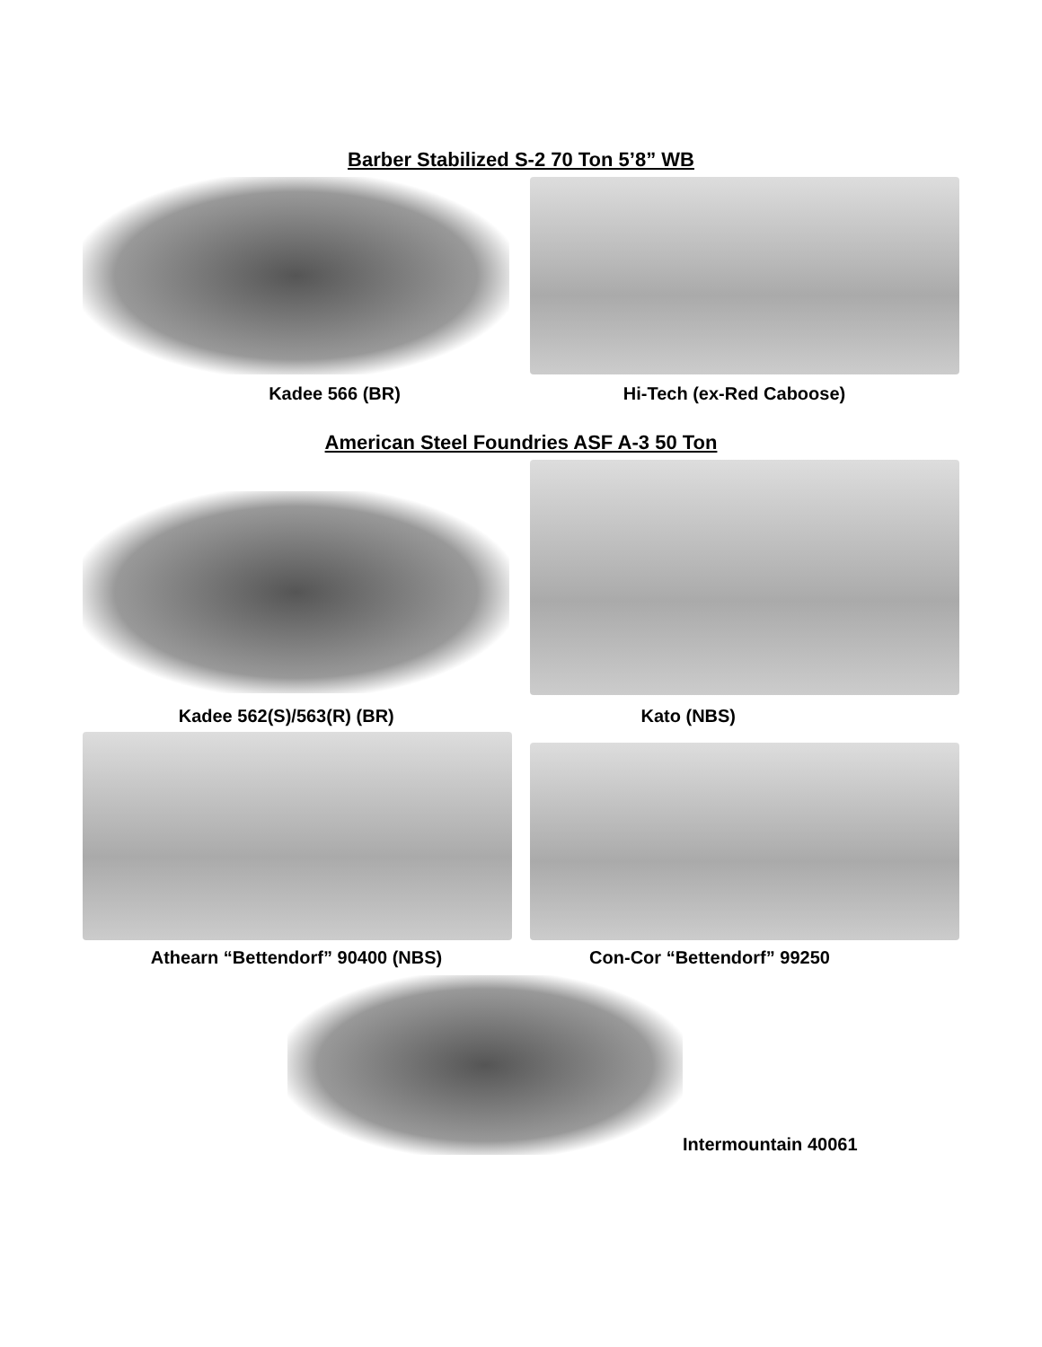Barber Stabilized S-2 70 Ton 5’8” WB
Kadee 566 (BR) Hi-Tech (ex-Red Caboose)
American Steel Foundries ASF A-3 50 Ton
Kadee 562(S)/563(R) (BR) Kato (NBS)
Athearn “Bettendorf” 90400 (NBS)
Con-Cor “Bettendorf” 99250
Intermountain 40061